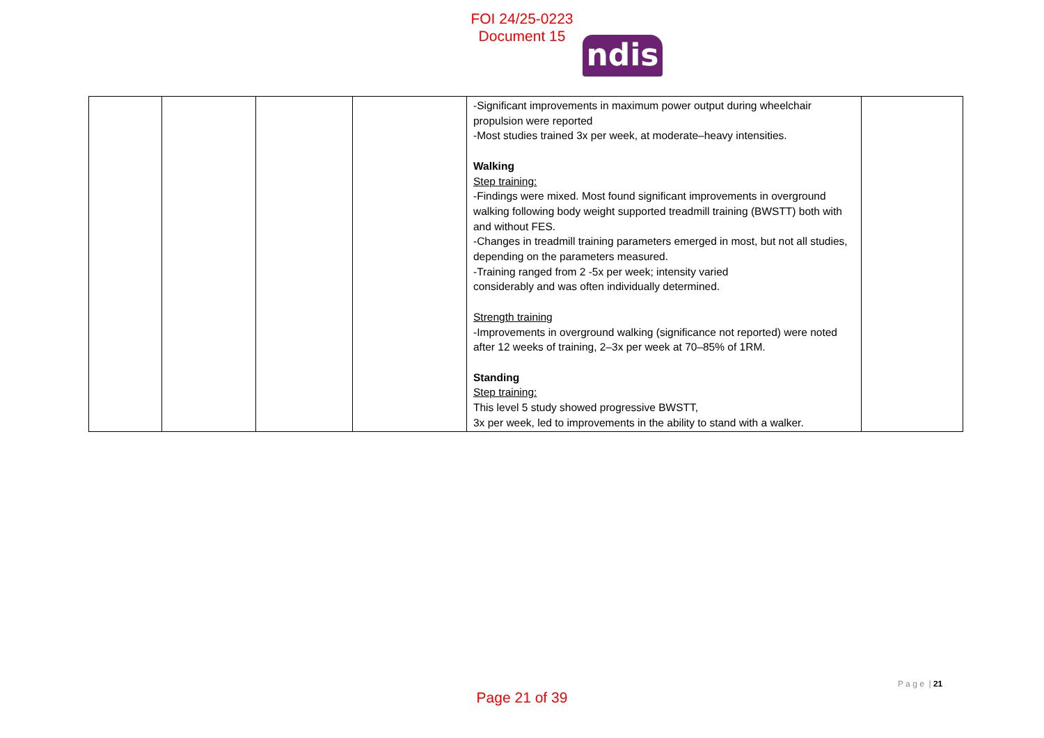FOI 24/25-0223
Document 15
ndis
| | | | | -Significant improvements in maximum power output during wheelchair propulsion were reported -Most studies trained 3x per week, at moderate–heavy intensities. Walking Step training: -Findings were mixed. Most found significant improvements in overground walking following body weight supported treadmill training (BWSTT) both with and without FES. -Changes in treadmill training parameters emerged in most, but not all studies, depending on the parameters measured. -Training ranged from 2 -5x per week; intensity varied considerably and was often individually determined. Strength training -Improvements in overground walking (significance not reported) were noted after 12 weeks of training, 2–3x per week at 70–85% of 1RM. Standing Step training: This level 5 study showed progressive BWSTT, 3x per week, led to improvements in the ability to stand with a walker. | |
P a g e | 21
Page 21 of 39